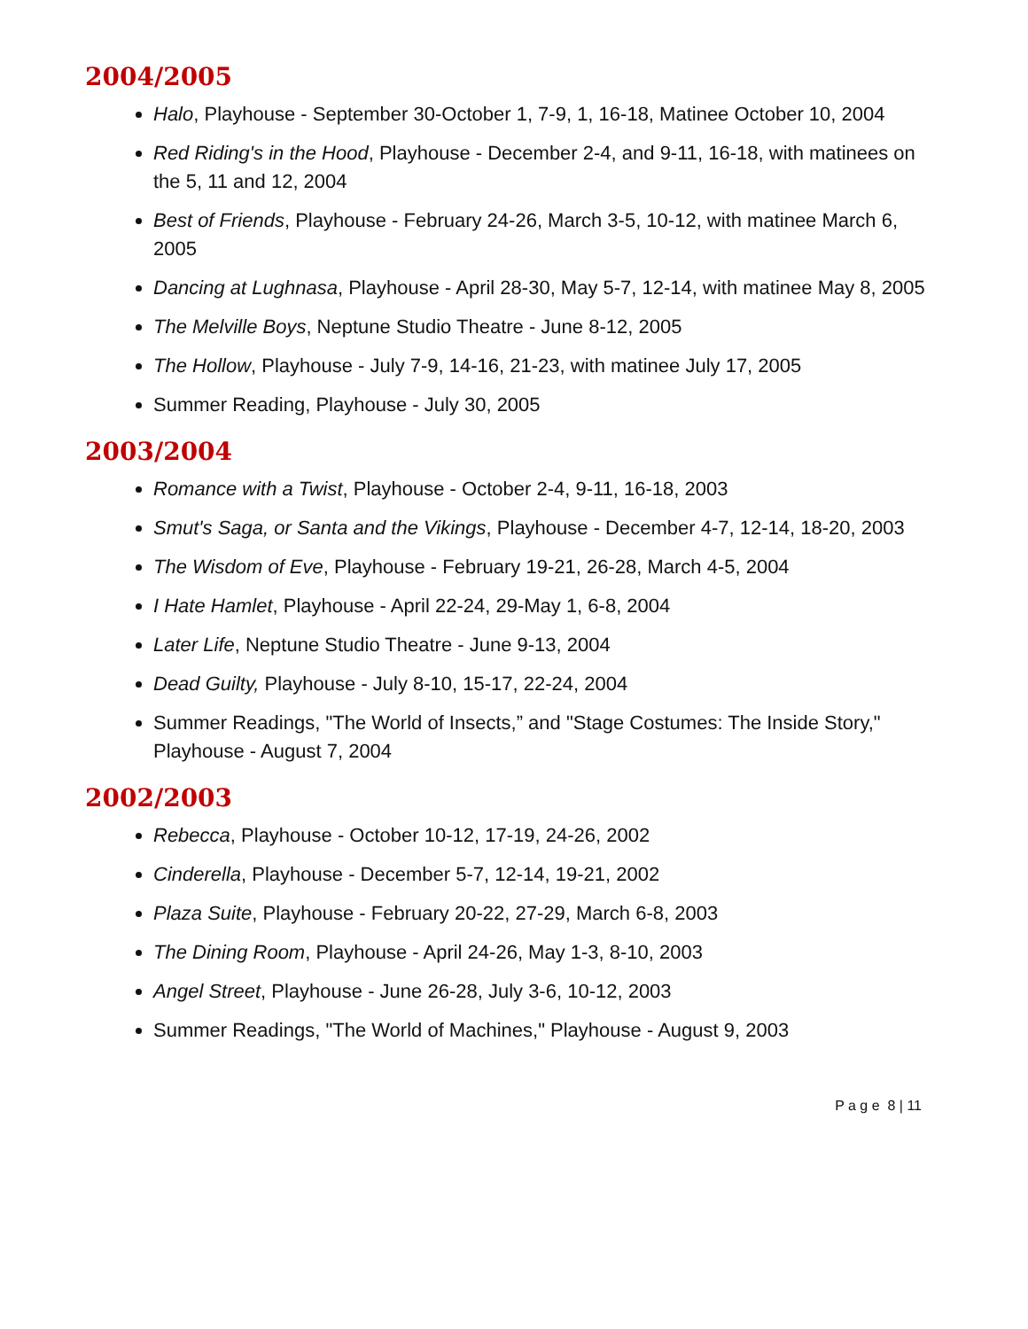2004/2005
Halo, Playhouse - September 30-October 1, 7-9, 1, 16-18, Matinee October 10, 2004
Red Riding's in the Hood, Playhouse - December 2-4, and 9-11, 16-18, with matinees on
the 5, 11 and 12, 2004
Best of Friends, Playhouse - February 24-26, March 3-5, 10-12, with matinee March 6, 2005
Dancing at Lughnasa, Playhouse - April 28-30, May 5-7, 12-14, with matinee May 8, 2005
The Melville Boys, Neptune Studio Theatre - June 8-12, 2005
The Hollow, Playhouse - July 7-9, 14-16, 21-23, with matinee July 17, 2005
Summer Reading, Playhouse - July 30, 2005
2003/2004
Romance with a Twist, Playhouse - October 2-4, 9-11, 16-18, 2003
Smut's Saga, or Santa and the Vikings, Playhouse - December 4-7, 12-14, 18-20, 2003
The Wisdom of Eve, Playhouse - February 19-21, 26-28, March 4-5, 2004
I Hate Hamlet, Playhouse - April 22-24, 29-May 1, 6-8, 2004
Later Life, Neptune Studio Theatre - June 9-13, 2004
Dead Guilty, Playhouse - July 8-10, 15-17, 22-24, 2004
Summer Readings, "The World of Insects,” and "Stage Costumes: The Inside Story," Playhouse - August 7, 2004
2002/2003
Rebecca, Playhouse - October 10-12, 17-19, 24-26, 2002
Cinderella, Playhouse - December 5-7, 12-14, 19-21, 2002
Plaza Suite, Playhouse - February 20-22, 27-29, March 6-8, 2003
The Dining Room, Playhouse - April 24-26, May 1-3, 8-10, 2003
Angel Street, Playhouse - June 26-28, July 3-6, 10-12, 2003
Summer Readings, "The World of Machines," Playhouse - August 9, 2003
P a g e 8 | 11